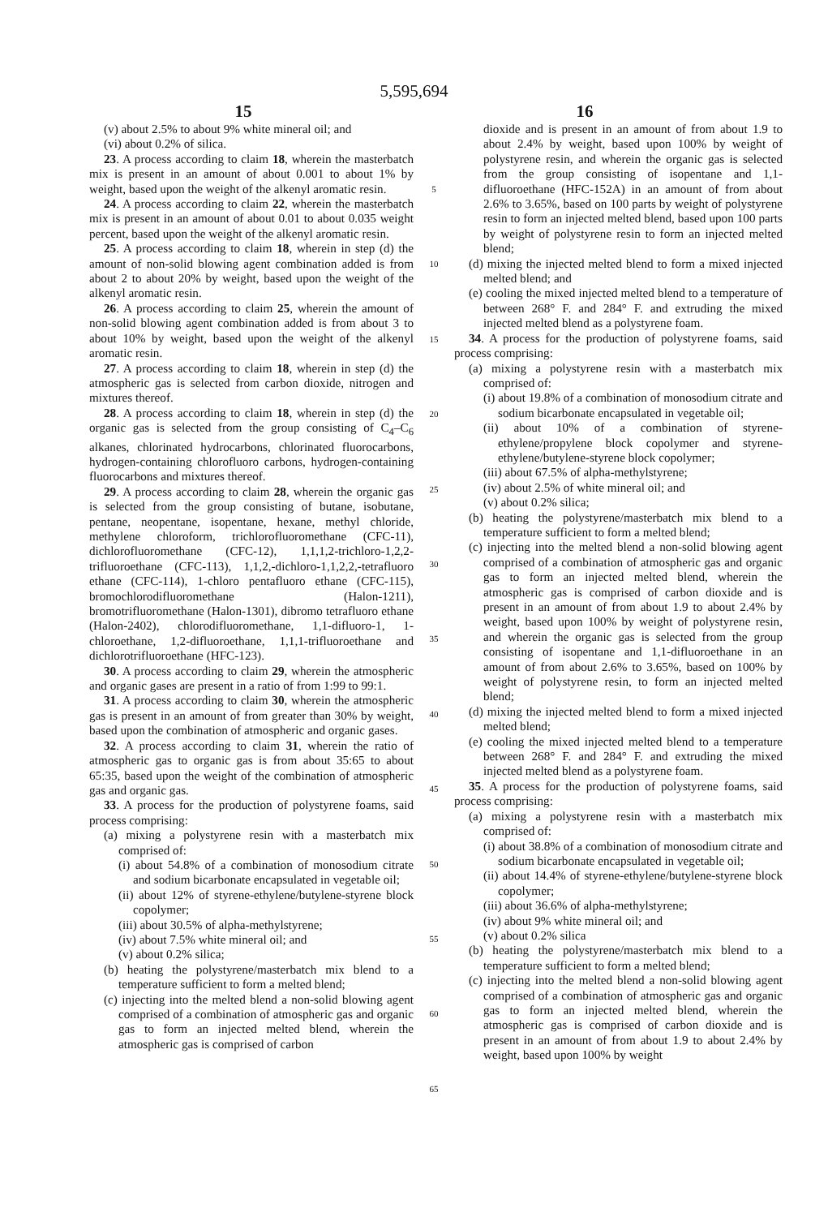5,595,694
15 16
(v) about 2.5% to about 9% white mineral oil; and
(vi) about 0.2% of silica.
23. A process according to claim 18, wherein the masterbatch mix is present in an amount of about 0.001 to about 1% by weight, based upon the weight of the alkenyl aromatic resin.
24. A process according to claim 22, wherein the masterbatch mix is present in an amount of about 0.01 to about 0.035 weight percent, based upon the weight of the alkenyl aromatic resin.
25. A process according to claim 18, wherein in step (d) the amount of non-solid blowing agent combination added is from about 2 to about 20% by weight, based upon the weight of the alkenyl aromatic resin.
26. A process according to claim 25, wherein the amount of non-solid blowing agent combination added is from about 3 to about 10% by weight, based upon the weight of the alkenyl aromatic resin.
27. A process according to claim 18, wherein in step (d) the atmospheric gas is selected from carbon dioxide, nitrogen and mixtures thereof.
28. A process according to claim 18, wherein in step (d) the organic gas is selected from the group consisting of C<sub>4</sub>–C<sub>6</sub> alkanes, chlorinated hydrocarbons, chlorinated fluorocarbons, hydrogen-containing chlorofluoro carbons, hydrogen-containing fluorocarbons and mixtures thereof.
29. A process according to claim 28, wherein the organic gas is selected from the group consisting of butane, isobutane, pentane, neopentane, isopentane, hexane, methyl chloride, methylene chloroform, trichlorofluoromethane (CFC-11), dichlorofluoromethane (CFC-12), 1,1,1,2-trichloro-1,2,2-trifluoroethane (CFC-113), 1,1,2,-dichloro-1,1,2,2,-tetrafluoro ethane (CFC-114), 1-chloro pentafluoro ethane (CFC-115), bromochlorodifluoromethane (Halon-1211), bromotrifluoromethane (Halon-1301), dibromo tetrafluoro ethane (Halon-2402), chlorodifluoromethane, 1,1-difluoro-1, 1-chloroethane, 1,2-difluoroethane, 1,1,1-trifluoroethane and dichlorotrifluoroethane (HFC-123).
30. A process according to claim 29, wherein the atmospheric and organic gases are present in a ratio of from 1:99 to 99:1.
31. A process according to claim 30, wherein the atmospheric gas is present in an amount of from greater than 30% by weight, based upon the combination of atmospheric and organic gases.
32. A process according to claim 31, wherein the ratio of atmospheric gas to organic gas is from about 35:65 to about 65:35, based upon the weight of the combination of atmospheric gas and organic gas.
33. A process for the production of polystyrene foams, said process comprising:
(a) mixing a polystyrene resin with a masterbatch mix comprised of:
(i) about 54.8% of a combination of monosodium citrate and sodium bicarbonate encapsulated in vegetable oil;
(ii) about 12% of styrene-ethylene/butylene-styrene block copolymer;
(iii) about 30.5% of alpha-methylstyrene;
(iv) about 7.5% white mineral oil; and
(v) about 0.2% silica;
(b) heating the polystyrene/masterbatch mix blend to a temperature sufficient to form a melted blend;
(c) injecting into the melted blend a non-solid blowing agent comprised of a combination of atmospheric gas and organic gas to form an injected melted blend, wherein the atmospheric gas is comprised of carbon
5
10
15
20
25
30
35
40
45
50
55
60
65
dioxide and is present in an amount of from about 1.9 to about 2.4% by weight, based upon 100% by weight of polystyrene resin, and wherein the organic gas is selected from the group consisting of isopentane and 1,1-difluoroethane (HFC-152A) in an amount of from about 2.6% to 3.65%, based on 100 parts by weight of polystyrene resin to form an injected melted blend, based upon 100 parts by weight of polystyrene resin to form an injected melted blend;
(d) mixing the injected melted blend to form a mixed injected melted blend; and
(e) cooling the mixed injected melted blend to a temperature of between 268° F. and 284° F. and extruding the mixed injected melted blend as a polystyrene foam.
34. A process for the production of polystyrene foams, said process comprising:
(a) mixing a polystyrene resin with a masterbatch mix comprised of:
(i) about 19.8% of a combination of monosodium citrate and sodium bicarbonate encapsulated in vegetable oil;
(ii) about 10% of a combination of styrene-ethylene/propylene block copolymer and styrene-ethylene/butylene-styrene block copolymer;
(iii) about 67.5% of alpha-methylstyrene;
(iv) about 2.5% of white mineral oil; and
(v) about 0.2% silica;
(b) heating the polystyrene/masterbatch mix blend to a temperature sufficient to form a melted blend;
(c) injecting into the melted blend a non-solid blowing agent comprised of a combination of atmospheric gas and organic gas to form an injected melted blend, wherein the atmospheric gas is comprised of carbon dioxide and is present in an amount of from about 1.9 to about 2.4% by weight, based upon 100% by weight of polystyrene resin, and wherein the organic gas is selected from the group consisting of isopentane and 1,1-difluoroethane in an amount of from about 2.6% to 3.65%, based on 100% by weight of polystyrene resin, to form an injected melted blend;
(d) mixing the injected melted blend to form a mixed injected melted blend;
(e) cooling the mixed injected melted blend to a temperature between 268° F. and 284° F. and extruding the mixed injected melted blend as a polystyrene foam.
35. A process for the production of polystyrene foams, said process comprising:
(a) mixing a polystyrene resin with a masterbatch mix comprised of:
(i) about 38.8% of a combination of monosodium citrate and sodium bicarbonate encapsulated in vegetable oil;
(ii) about 14.4% of styrene-ethylene/butylene-styrene block copolymer;
(iii) about 36.6% of alpha-methylstyrene;
(iv) about 9% white mineral oil; and
(v) about 0.2% silica
(b) heating the polystyrene/masterbatch mix blend to a temperature sufficient to form a melted blend;
(c) injecting into the melted blend a non-solid blowing agent comprised of a combination of atmospheric gas and organic gas to form an injected melted blend, wherein the atmospheric gas is comprised of carbon dioxide and is present in an amount of from about 1.9 to about 2.4% by weight, based upon 100% by weight